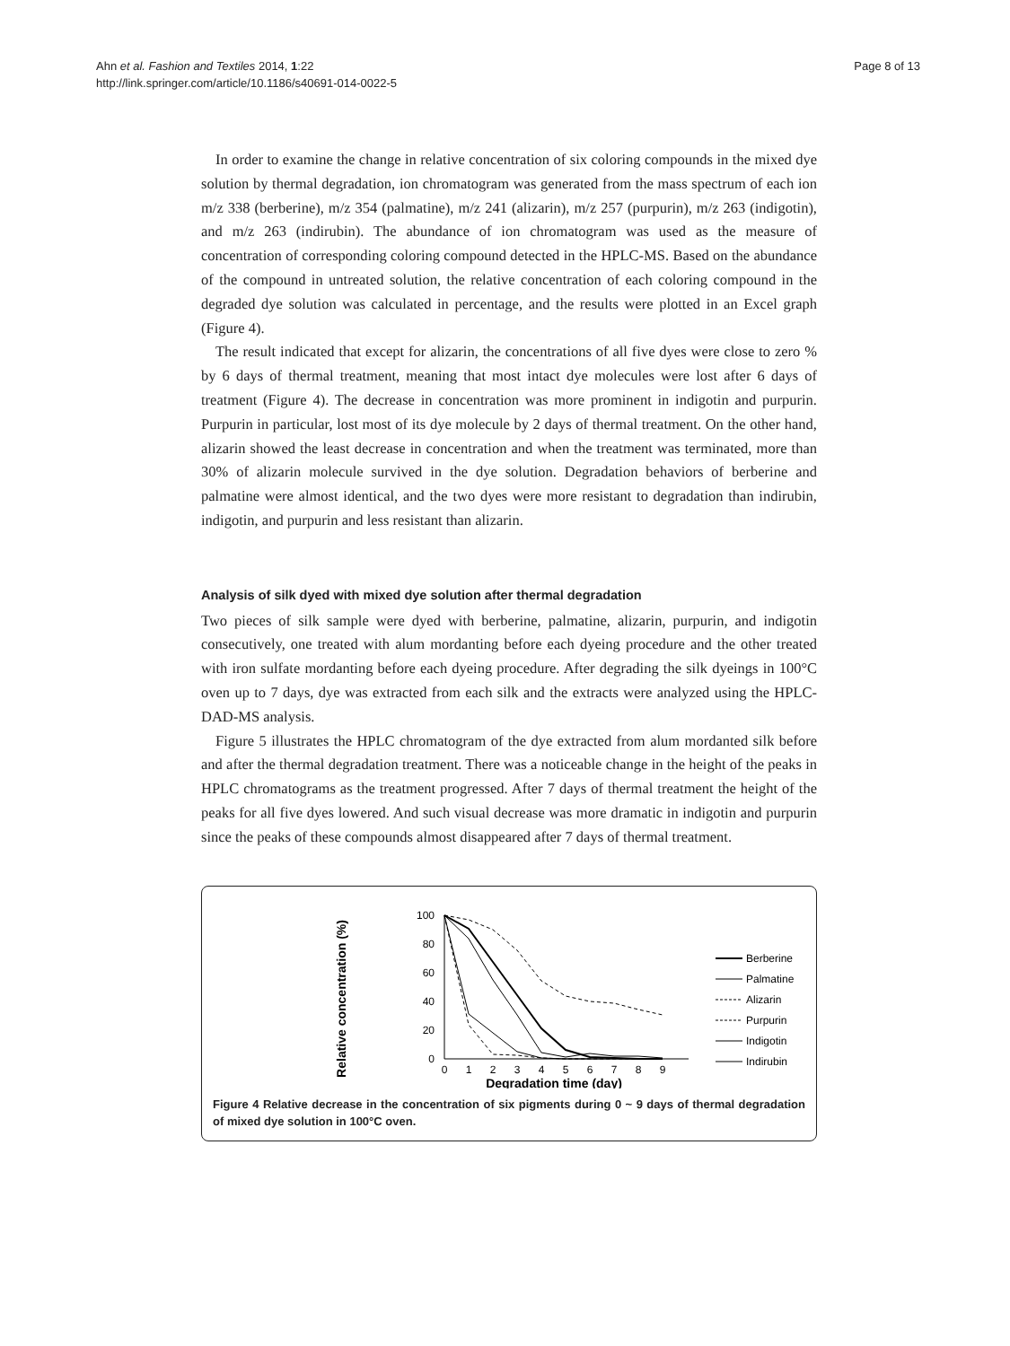Ahn et al. Fashion and Textiles 2014, 1:22
http://link.springer.com/article/10.1186/s40691-014-0022-5
Page 8 of 13
In order to examine the change in relative concentration of six coloring compounds in the mixed dye solution by thermal degradation, ion chromatogram was generated from the mass spectrum of each ion m/z 338 (berberine), m/z 354 (palmatine), m/z 241 (alizarin), m/z 257 (purpurin), m/z 263 (indigotin), and m/z 263 (indirubin). The abundance of ion chromatogram was used as the measure of concentration of corresponding coloring compound detected in the HPLC-MS. Based on the abundance of the compound in untreated solution, the relative concentration of each coloring compound in the degraded dye solution was calculated in percentage, and the results were plotted in an Excel graph (Figure 4).
The result indicated that except for alizarin, the concentrations of all five dyes were close to zero % by 6 days of thermal treatment, meaning that most intact dye molecules were lost after 6 days of treatment (Figure 4). The decrease in concentration was more prominent in indigotin and purpurin. Purpurin in particular, lost most of its dye molecule by 2 days of thermal treatment. On the other hand, alizarin showed the least decrease in concentration and when the treatment was terminated, more than 30% of alizarin molecule survived in the dye solution. Degradation behaviors of berberine and palmatine were almost identical, and the two dyes were more resistant to degradation than indirubin, indigotin, and purpurin and less resistant than alizarin.
Analysis of silk dyed with mixed dye solution after thermal degradation
Two pieces of silk sample were dyed with berberine, palmatine, alizarin, purpurin, and indigotin consecutively, one treated with alum mordanting before each dyeing procedure and the other treated with iron sulfate mordanting before each dyeing procedure. After degrading the silk dyeings in 100°C oven up to 7 days, dye was extracted from each silk and the extracts were analyzed using the HPLC-DAD-MS analysis.
Figure 5 illustrates the HPLC chromatogram of the dye extracted from alum mordanted silk before and after the thermal degradation treatment. There was a noticeable change in the height of the peaks in HPLC chromatograms as the treatment progressed. After 7 days of thermal treatment the height of the peaks for all five dyes lowered. And such visual decrease was more dramatic in indigotin and purpurin since the peaks of these compounds almost disappeared after 7 days of thermal treatment.
Relative concentration (%)
100
80
60
40
20
0
0
1
2
3
4
5
6
7
8
9
Degradation time (day)
Berberine
Palmatine
Alizarin
Purpurin
Indigotin
Indirubin
Figure 4 Relative decrease in the concentration of six pigments during 0 ~ 9 days of thermal degradation of mixed dye solution in 100°C oven.